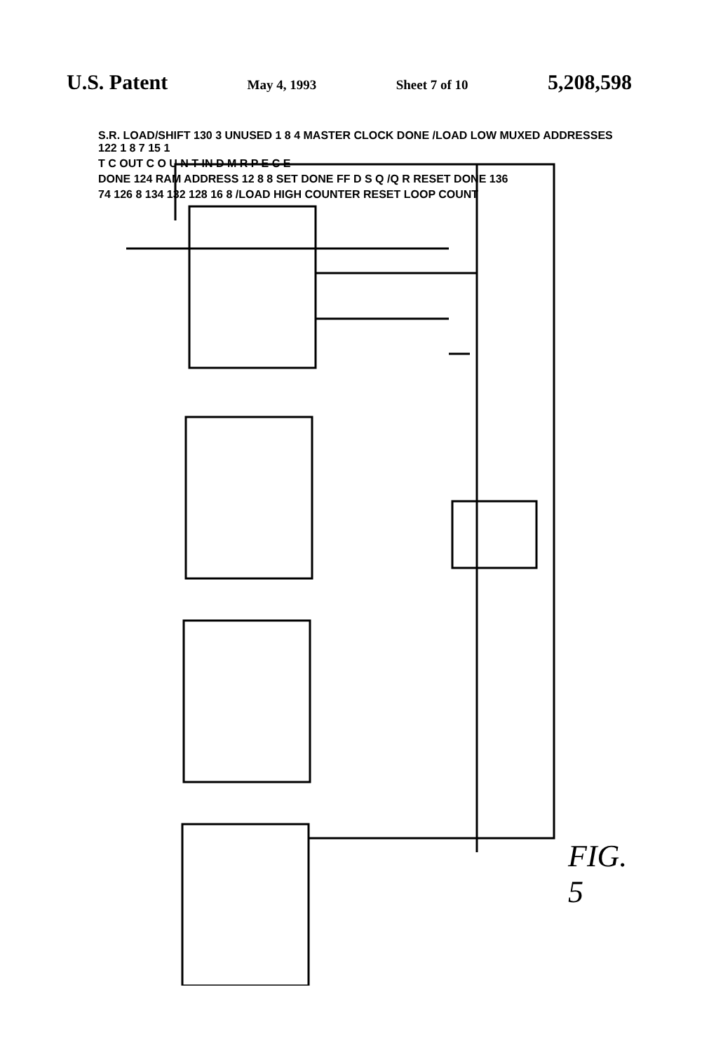U.S. Patent May 4, 1993 Sheet 7 of 10 5,208,598
S.R. LOAD/SHIFT 130 3 UNUSED 1 8 4 MASTER CLOCK DONE /LOAD LOW MUXED ADDRESSES 122 1 8 7 15 1
T C OUT C O U N T IN D M R P E C E
DONE 124 RAM ADDRESS 12 8 8 SET DONE FF D S Q /Q R RESET DONE 136
74 126 8 134 132 128 16 8 /LOAD HIGH COUNTER RESET LOOP COUNT
FIG. 5